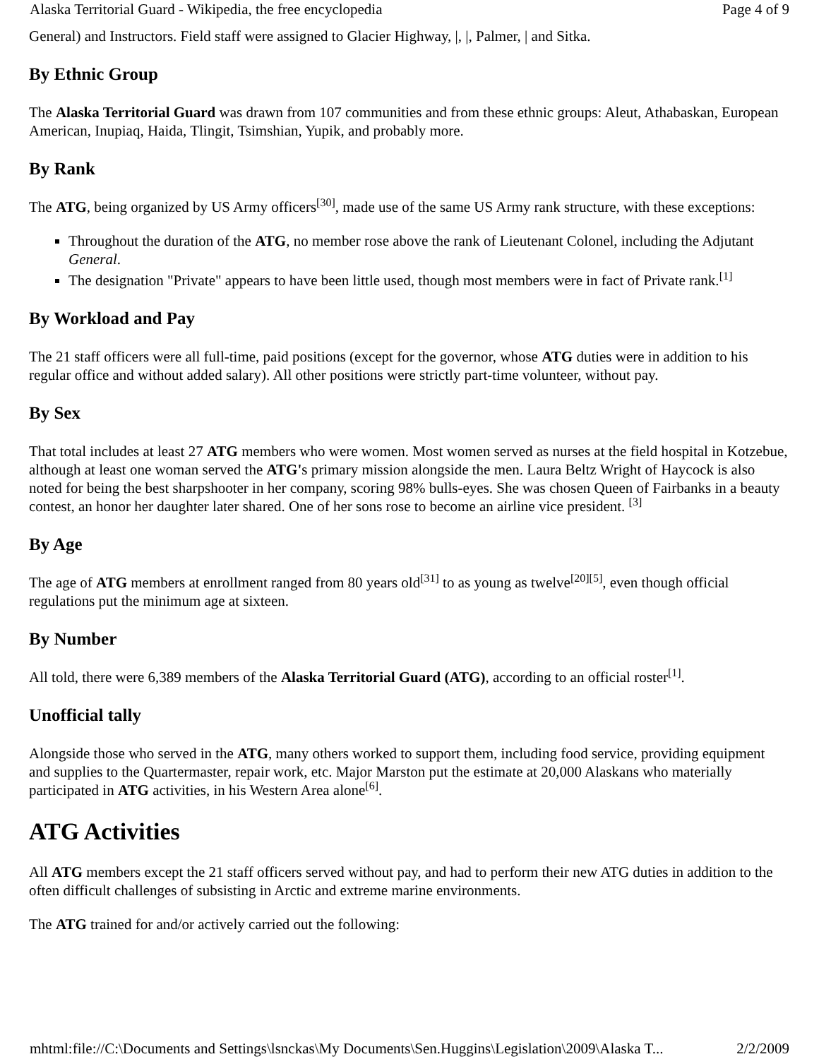Alaska Territorial Guard - Wikipedia, the free encyclopedia Page 4 of 9
General) and Instructors. Field staff were assigned to Glacier Highway, |, |, Palmer, | and Sitka.
By Ethnic Group
The Alaska Territorial Guard was drawn from 107 communities and from these ethnic groups: Aleut, Athabaskan, European American, Inupiaq, Haida, Tlingit, Tsimshian, Yupik, and probably more.
By Rank
The ATG, being organized by US Army officers<sup>[30]</sup>, made use of the same US Army rank structure, with these exceptions:
Throughout the duration of the ATG, no member rose above the rank of Lieutenant Colonel, including the Adjutant General.
The designation "Private" appears to have been little used, though most members were in fact of Private rank.<sup>[1]</sup>
By Workload and Pay
The 21 staff officers were all full-time, paid positions (except for the governor, whose ATG duties were in addition to his regular office and without added salary). All other positions were strictly part-time volunteer, without pay.
By Sex
That total includes at least 27 ATG members who were women. Most women served as nurses at the field hospital in Kotzebue, although at least one woman served the ATG's primary mission alongside the men. Laura Beltz Wright of Haycock is also noted for being the best sharpshooter in her company, scoring 98% bulls-eyes. She was chosen Queen of Fairbanks in a beauty contest, an honor her daughter later shared. One of her sons rose to become an airline vice president. <sup>[3]</sup>
By Age
The age of ATG members at enrollment ranged from 80 years old<sup>[31]</sup> to as young as twelve<sup>[20][5]</sup>, even though official regulations put the minimum age at sixteen.
By Number
All told, there were 6,389 members of the Alaska Territorial Guard (ATG), according to an official roster<sup>[1]</sup>.
Unofficial tally
Alongside those who served in the ATG, many others worked to support them, including food service, providing equipment and supplies to the Quartermaster, repair work, etc. Major Marston put the estimate at 20,000 Alaskans who materially participated in ATG activities, in his Western Area alone<sup>[6]</sup>.
ATG Activities
All ATG members except the 21 staff officers served without pay, and had to perform their new ATG duties in addition to the often difficult challenges of subsisting in Arctic and extreme marine environments.
The ATG trained for and/or actively carried out the following:
mhtml:file://C:\Documents and Settings\lsnckas\My Documents\Sen.Huggins\Legislation\2009\Alaska T... 2/2/2009